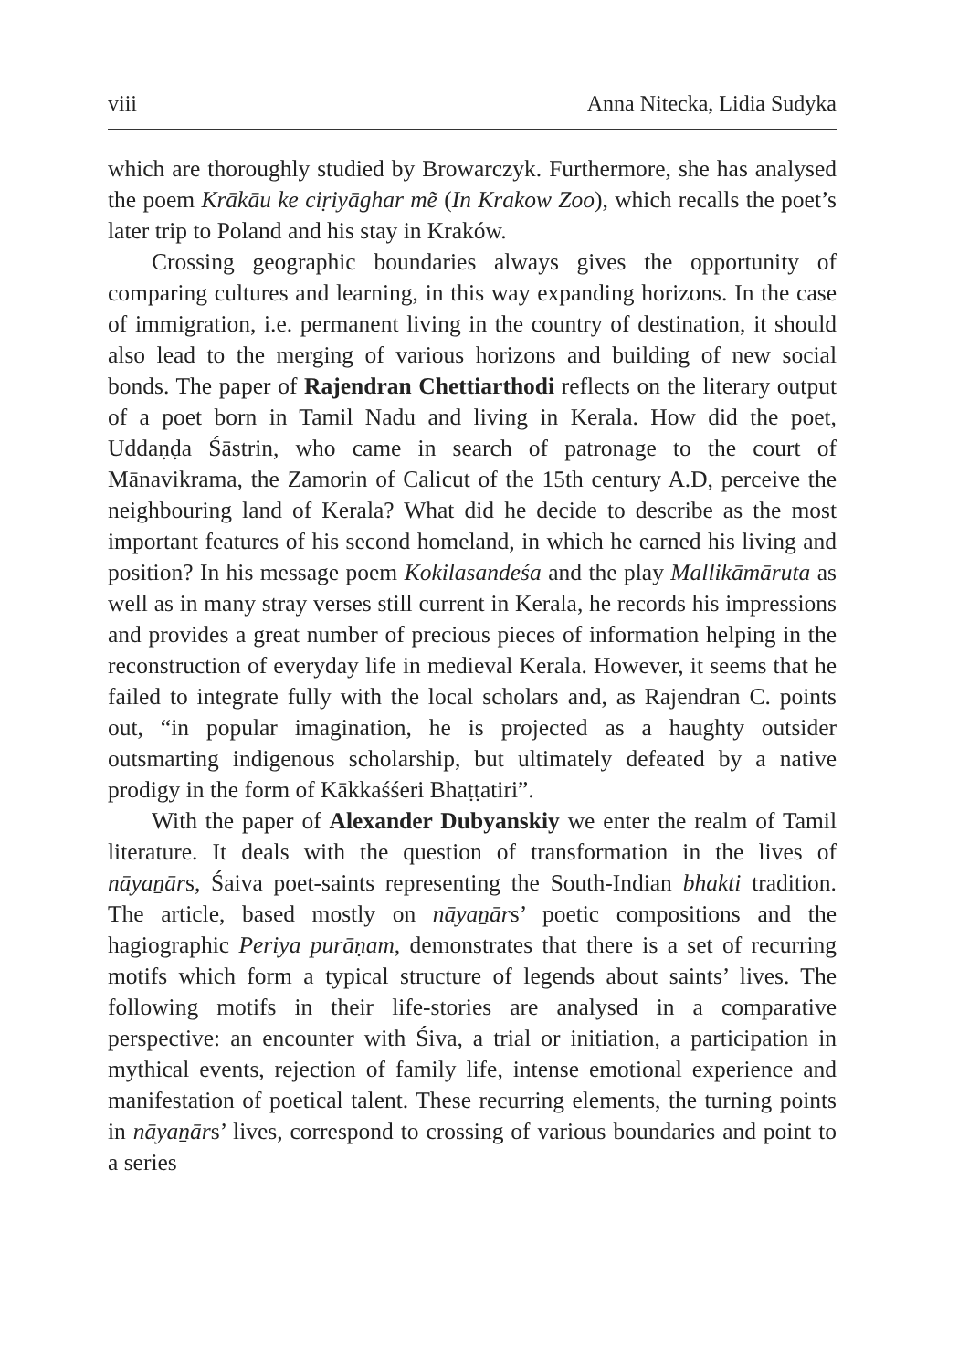viii Anna Nitecka, Lidia Sudyka
which are thoroughly studied by Browarczyk. Furthermore, she has analysed the poem Krākāu ke ciṛiyāghar mẽ (In Krakow Zoo), which recalls the poet’s later trip to Poland and his stay in Kraków.
Crossing geographic boundaries always gives the opportunity of comparing cultures and learning, in this way expanding horizons. In the case of immigration, i.e. permanent living in the country of destination, it should also lead to the merging of various horizons and building of new social bonds. The paper of Rajendran Chettiarthodi reflects on the literary output of a poet born in Tamil Nadu and living in Kerala. How did the poet, Uddaṇḍa Śāstrin, who came in search of patronage to the court of Mānavikrama, the Zamorin of Calicut of the 15th century A.D, perceive the neighbouring land of Kerala? What did he decide to describe as the most important features of his second homeland, in which he earned his living and position? In his message poem Kokilasandeśa and the play Mallikāmāruta as well as in many stray verses still current in Kerala, he records his impressions and provides a great number of precious pieces of information helping in the reconstruction of everyday life in medieval Kerala. However, it seems that he failed to integrate fully with the local scholars and, as Rajendran C. points out, “in popular imagination, he is projected as a haughty outsider outsmarting indigenous scholarship, but ultimately defeated by a native prodigy in the form of Kākkaśśeri Bhaṭṭatiri”.
With the paper of Alexander Dubyanskiy we enter the realm of Tamil literature. It deals with the question of transformation in the lives of nāyaṉārs, Śaiva poet-saints representing the South-Indian bhakti tradition. The article, based mostly on nāyaṉārs’ poetic compositions and the hagiographic Periya purāṇam, demonstrates that there is a set of recurring motifs which form a typical structure of legends about saints’ lives. The following motifs in their life-stories are analysed in a comparative perspective: an encounter with Śiva, a trial or initiation, a participation in mythical events, rejection of family life, intense emotional experience and manifestation of poetical talent. These recurring elements, the turning points in nāyaṉārs’ lives, correspond to crossing of various boundaries and point to a series